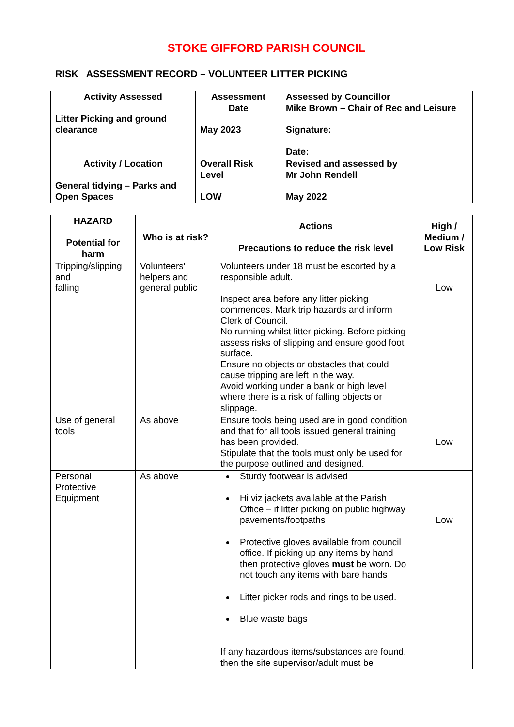STOKE GIFFORD PARISH COUNCIL
RISK ASSESSMENT RECORD – VOLUNTEER LITTER PICKING
| Activity Assessed Litter Picking and ground clearance | Assessment Date May 2023 | Assessed by Councillor Mike Brown – Chair of Rec and Leisure Signature: Date: |
| Activity / Location General tidying – Parks and Open Spaces | Overall Risk Level LOW | Revised and assessed by Mr John Rendell May 2022 |
| HAZARD Potential for harm | Who is at risk? | Actions Precautions to reduce the risk level | High / Medium / Low Risk |
| --- | --- | --- | --- |
| Tripping/slipping and falling | Volunteers' helpers and general public | Volunteers under 18 must be escorted by a responsible adult. Inspect area before any litter picking commences. Mark trip hazards and inform Clerk of Council. No running whilst litter picking. Before picking assess risks of slipping and ensure good foot surface. Ensure no objects or obstacles that could cause tripping are left in the way. Avoid working under a bank or high level where there is a risk of falling objects or slippage. | Low |
| Use of general tools | As above | Ensure tools being used are in good condition and that for all tools issued general training has been provided. Stipulate that the tools must only be used for the purpose outlined and designed. | Low |
| Personal Protective Equipment | As above | Sturdy footwear is advised Hi viz jackets available at the Parish Office – if litter picking on public highway pavements/footpaths Protective gloves available from council office. If picking up any items by hand then protective gloves must be worn. Do not touch any items with bare hands Litter picker rods and rings to be used. Blue waste bags If any hazardous items/substances are found, then the site supervisor/adult must be | Low |